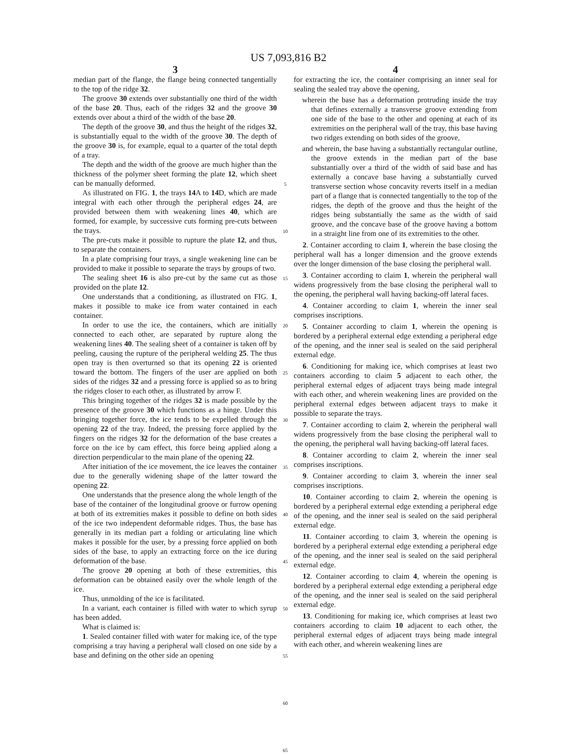US 7,093,816 B2
3
median part of the flange, the flange being connected tangentially to the top of the ridge 32.
The groove 30 extends over substantially one third of the width of the base 20. Thus, each of the ridges 32 and the groove 30 extends over about a third of the width of the base 20.
The depth of the groove 30, and thus the height of the ridges 32, is substantially equal to the width of the groove 30. The depth of the groove 30 is, for example, equal to a quarter of the total depth of a tray.
The depth and the width of the groove are much higher than the thickness of the polymer sheet forming the plate 12, which sheet can be manually deformed.
As illustrated on FIG. 1, the trays 14 A to 14 D, which are made integral with each other through the peripheral edges 24, are provided between them with weakening lines 40, which are formed, for example, by successive cuts forming pre-cuts between the trays.
The pre-cuts make it possible to rupture the plate 12, and thus, to separate the containers.
In a plate comprising four trays, a single weakening line can be provided to make it possible to separate the trays by groups of two.
The sealing sheet 16 is also pre-cut by the same cut as those provided on the plate 12.
One understands that a conditioning, as illustrated on FIG. 1, makes it possible to make ice from water contained in each container.
In order to use the ice, the containers, which are initially connected to each other, are separated by rupture along the weakening lines 40. The sealing sheet of a container is taken off by peeling, causing the rupture of the peripheral welding 25. The thus open tray is then overturned so that its opening 22 is oriented toward the bottom. The fingers of the user are applied on both sides of the ridges 32 and a pressing force is applied so as to bring the ridges closer to each other, as illustrated by arrow F.
This bringing together of the ridges 32 is made possible by the presence of the groove 30 which functions as a hinge. Under this bringing together force, the ice tends to be expelled through the opening 22 of the tray. Indeed, the pressing force applied by the fingers on the ridges 32 for the deformation of the base creates a force on the ice by cam effect, this force being applied along a direction perpendicular to the main plane of the opening 22.
After initiation of the ice movement, the ice leaves the container due to the generally widening shape of the latter toward the opening 22.
One understands that the presence along the whole length of the base of the container of the longitudinal groove or furrow opening at both of its extremities makes it possible to define on both sides of the ice two independent deformable ridges. Thus, the base has generally in its median part a folding or articulating line which makes it possible for the user, by a pressing force applied on both sides of the base, to apply an extracting force on the ice during deformation of the base.
The groove 20 opening at both of these extremities, this deformation can be obtained easily over the whole length of the ice.
Thus, unmolding of the ice is facilitated.
In a variant, each container is filled with water to which syrup has been added.
What is claimed is:
1. Sealed container filled with water for making ice, of the type comprising a tray having a peripheral wall closed on one side by a base and defining on the other side an opening
5
10
15
20
25
30
35
40
45
50
55
60
65
4
for extracting the ice, the container comprising an inner seal for sealing the sealed tray above the opening,
wherein the base has a deformation protruding inside the tray that defines externally a transverse groove extending from one side of the base to the other and opening at each of its extremities on the peripheral wall of the tray, this base having two ridges extending on both sides of the groove,
and wherein, the base having a substantially rectangular outline, the groove extends in the median part of the base substantially over a third of the width of said base and has externally a concave base having a substantially curved transverse section whose concavity reverts itself in a median part of a flange that is connected tangentially to the top of the ridges, the depth of the groove and thus the height of the ridges being substantially the same as the width of said groove, and the concave base of the groove having a bottom in a straight line from one of its extremities to the other.
2. Container according to claim 1, wherein the base closing the peripheral wall has a longer dimension and the groove extends over the longer dimension of the base closing the peripheral wall.
3. Container according to claim 1, wherein the peripheral wall widens progressively from the base closing the peripheral wall to the opening, the peripheral wall having backing-off lateral faces.
4. Container according to claim 1, wherein the inner seal comprises inscriptions.
5. Container according to claim 1, wherein the opening is bordered by a peripheral external edge extending a peripheral edge of the opening, and the inner seal is sealed on the said peripheral external edge.
6. Conditioning for making ice, which comprises at least two containers according to claim 5 adjacent to each other, the peripheral external edges of adjacent trays being made integral with each other, and wherein weakening lines are provided on the peripheral external edges between adjacent trays to make it possible to separate the trays.
7. Container according to claim 2, wherein the peripheral wall widens progressively from the base closing the peripheral wall to the opening, the peripheral wall having backing-off lateral faces.
8. Container according to claim 2, wherein the inner seal comprises inscriptions.
9. Container according to claim 3, wherein the inner seal comprises inscriptions.
10. Container according to claim 2, wherein the opening is bordered by a peripheral external edge extending a peripheral edge of the opening, and the inner seal is sealed on the said peripheral external edge.
11. Container according to claim 3, wherein the opening is bordered by a peripheral external edge extending a peripheral edge of the opening, and the inner seal is sealed on the said peripheral external edge.
12. Container according to claim 4, wherein the opening is bordered by a peripheral external edge extending a peripheral edge of the opening, and the inner seal is sealed on the said peripheral external edge.
13. Conditioning for making ice, which comprises at least two containers according to claim 10 adjacent to each other, the peripheral external edges of adjacent trays being made integral with each other, and wherein weakening lines are